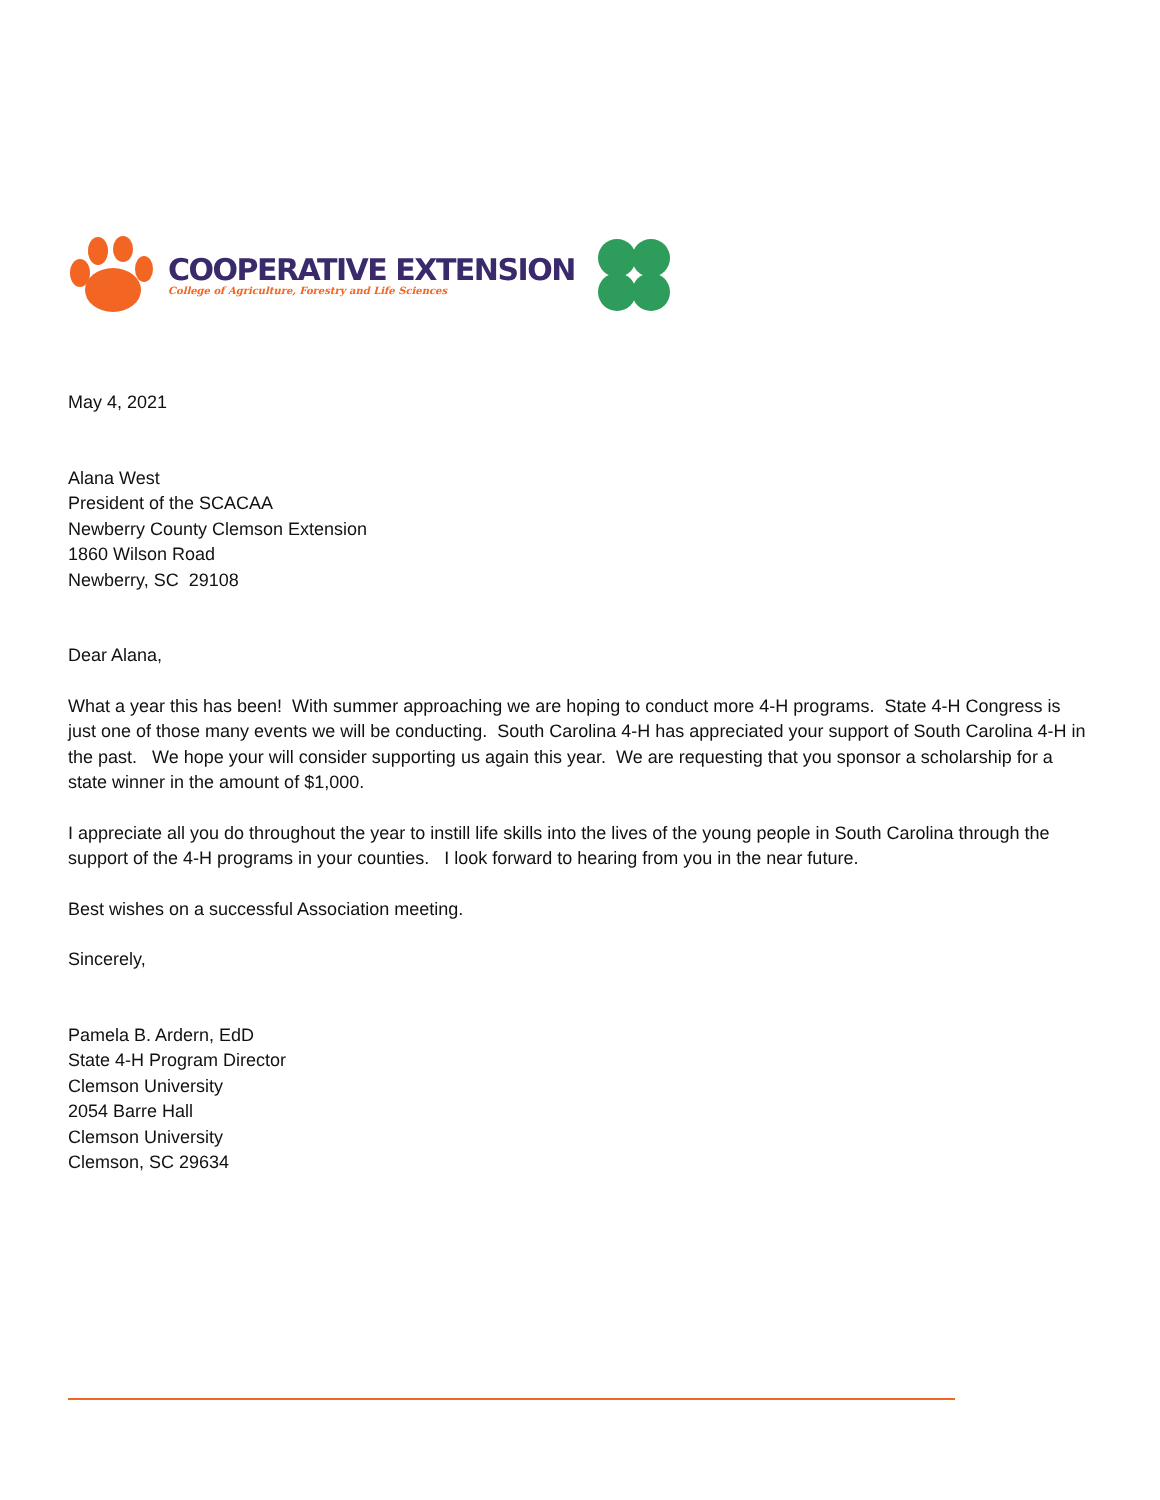COOPERATIVE EXTENSION
College of Agriculture, Forestry and Life Sciences
May 4, 2021
Alana West
President of the SCACAA
Newberry County Clemson Extension
1860 Wilson Road
Newberry, SC 29108
Dear Alana,
What a year this has been! With summer approaching we are hoping to conduct more 4-H programs. State 4-H Congress is just one of those many events we will be conducting. South Carolina 4-H has appreciated your support of South Carolina 4-H in the past. We hope your will consider supporting us again this year. We are requesting that you sponsor a scholarship for a state winner in the amount of $1,000.
I appreciate all you do throughout the year to instill life skills into the lives of the young people in South Carolina through the support of the 4-H programs in your counties. I look forward to hearing from you in the near future.
Best wishes on a successful Association meeting.
Sincerely,
Pamela B. Ardern, EdD
State 4-H Program Director
Clemson University
2054 Barre Hall
Clemson University
Clemson, SC 29634